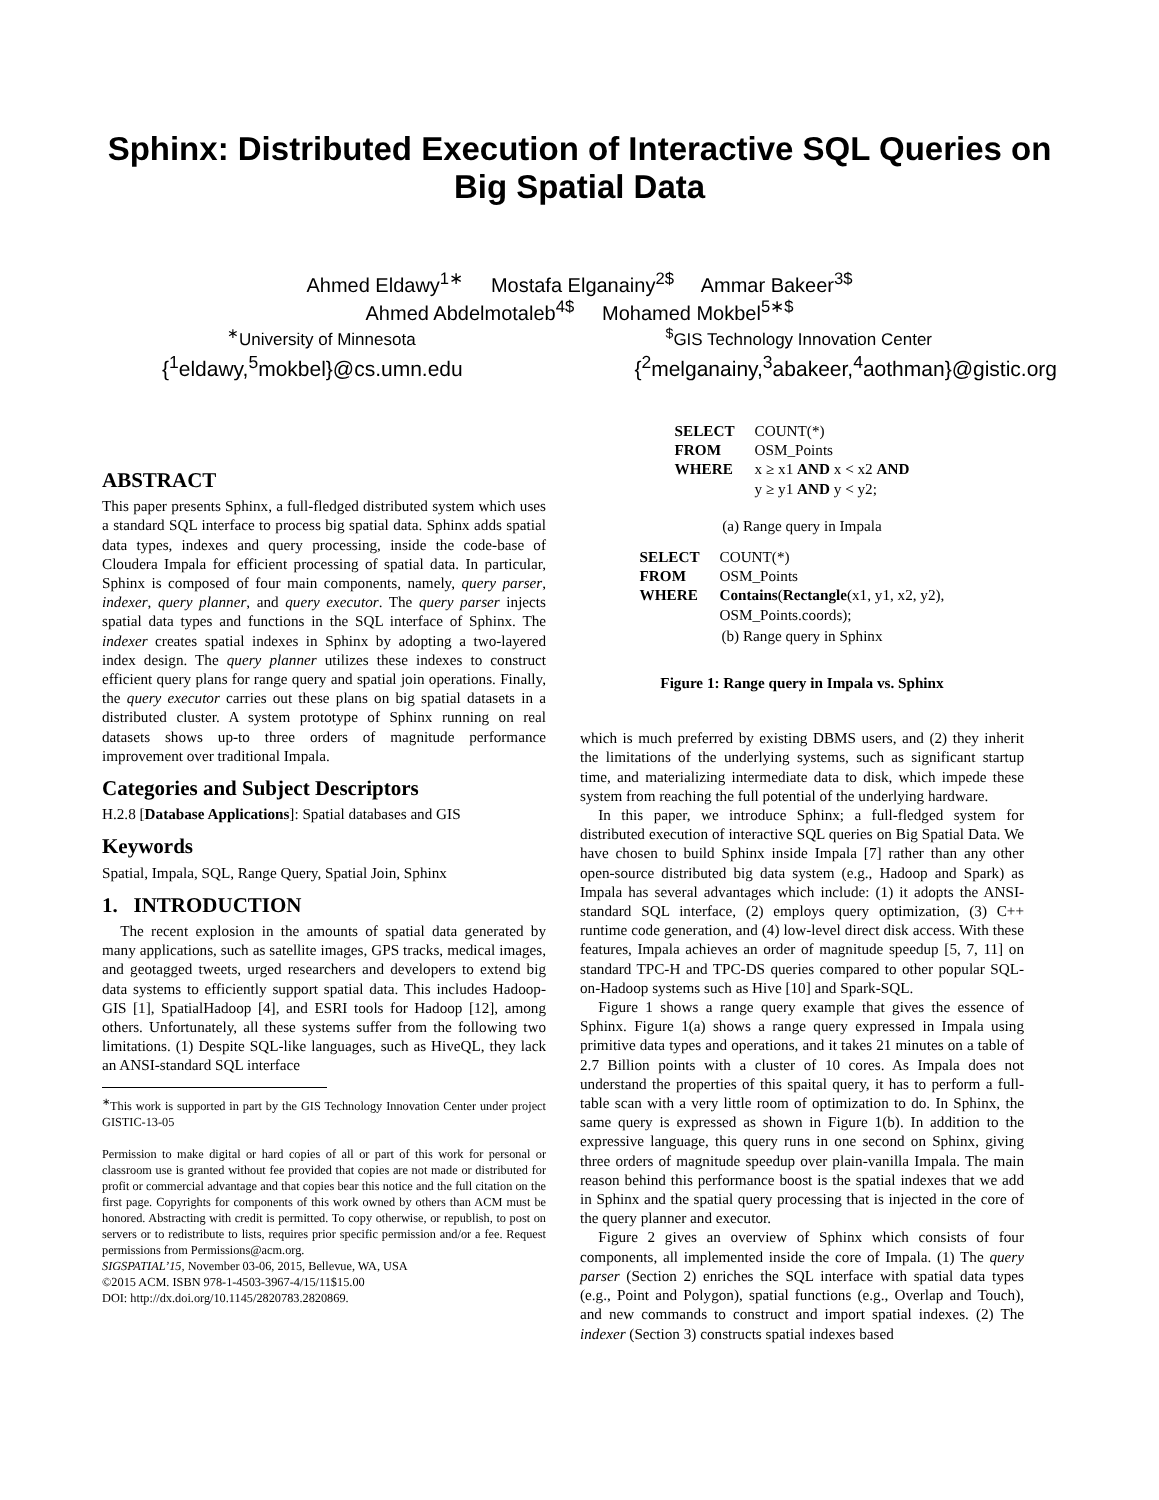Sphinx: Distributed Execution of Interactive SQL Queries on Big Spatial Data
Ahmed Eldawy<sup>1∗</sup> Mostafa Elganainy<sup>2$</sup> Ammar Bakeer<sup>3$</sup>
Ahmed Abdelmotaleb<sup>4$</sup> Mohamed Mokbel<sup>5∗$</sup>
<sup>∗</sup>University of Minnesota <sup>$</sup>GIS Technology Innovation Center
{<sup>1</sup>eldawy,<sup>5</sup>mokbel}@cs.umn.edu {<sup>2</sup>melganainy,<sup>3</sup>abakeer,<sup>4</sup>aothman}@gistic.org
ABSTRACT
This paper presents Sphinx, a full-fledged distributed system which uses a standard SQL interface to process big spatial data. Sphinx adds spatial data types, indexes and query processing, inside the code-base of Cloudera Impala for efficient processing of spatial data. In particular, Sphinx is composed of four main components, namely, query parser, indexer, query planner, and query executor. The query parser injects spatial data types and functions in the SQL interface of Sphinx. The indexer creates spatial indexes in Sphinx by adopting a two-layered index design. The query planner utilizes these indexes to construct efficient query plans for range query and spatial join operations. Finally, the query executor carries out these plans on big spatial datasets in a distributed cluster. A system prototype of Sphinx running on real datasets shows up-to three orders of magnitude performance improvement over traditional Impala.
Categories and Subject Descriptors
H.2.8 [Database Applications]: Spatial databases and GIS
Keywords
Spatial, Impala, SQL, Range Query, Spatial Join, Sphinx
1. INTRODUCTION
The recent explosion in the amounts of spatial data generated by many applications, such as satellite images, GPS tracks, medical images, and geotagged tweets, urged researchers and developers to extend big data systems to efficiently support spatial data. This includes Hadoop-GIS [1], SpatialHadoop [4], and ESRI tools for Hadoop [12], among others. Unfortunately, all these systems suffer from the following two limitations. (1) Despite SQL-like languages, such as HiveQL, they lack an ANSI-standard SQL interface
<sup>∗</sup>This work is supported in part by the GIS Technology Innovation Center under project GISTIC-13-05
Permission to make digital or hard copies of all or part of this work for personal or classroom use is granted without fee provided that copies are not made or distributed for profit or commercial advantage and that copies bear this notice and the full citation on the first page. Copyrights for components of this work owned by others than ACM must be honored. Abstracting with credit is permitted. To copy otherwise, or republish, to post on servers or to redistribute to lists, requires prior specific permission and/or a fee. Request permissions from Permissions@acm.org.
SIGSPATIAL’15, November 03-06, 2015, Bellevue, WA, USA
©2015 ACM. ISBN 978-1-4503-3967-4/15/11$15.00
DOI: http://dx.doi.org/10.1145/2820783.2820869.
| SELECT | COUNT(*) |
| FROM | OSM_Points |
| WHERE | x ≥ x1 AND x < x2 AND y ≥ y1 AND y < y2; |
(a) Range query in Impala
| SELECT | COUNT(*) |
| FROM | OSM_Points |
| WHERE | Contains ( Rectangle (x1, y1, x2, y2), OSM_Points.coords); |
(b) Range query in Sphinx
Figure 1: Range query in Impala vs. Sphinx
which is much preferred by existing DBMS users, and (2) they inherit the limitations of the underlying systems, such as significant startup time, and materializing intermediate data to disk, which impede these system from reaching the full potential of the underlying hardware.
In this paper, we introduce Sphinx; a full-fledged system for distributed execution of interactive SQL queries on Big Spatial Data. We have chosen to build Sphinx inside Impala [7] rather than any other open-source distributed big data system (e.g., Hadoop and Spark) as Impala has several advantages which include: (1) it adopts the ANSI-standard SQL interface, (2) employs query optimization, (3) C++ runtime code generation, and (4) low-level direct disk access. With these features, Impala achieves an order of magnitude speedup [5, 7, 11] on standard TPC-H and TPC-DS queries compared to other popular SQL-on-Hadoop systems such as Hive [10] and Spark-SQL.
Figure 1 shows a range query example that gives the essence of Sphinx. Figure 1(a) shows a range query expressed in Impala using primitive data types and operations, and it takes 21 minutes on a table of 2.7 Billion points with a cluster of 10 cores. As Impala does not understand the properties of this spaital query, it has to perform a full-table scan with a very little room of optimization to do. In Sphinx, the same query is expressed as shown in Figure 1(b). In addition to the expressive language, this query runs in one second on Sphinx, giving three orders of magnitude speedup over plain-vanilla Impala. The main reason behind this performance boost is the spatial indexes that we add in Sphinx and the spatial query processing that is injected in the core of the query planner and executor.
Figure 2 gives an overview of Sphinx which consists of four components, all implemented inside the core of Impala. (1) The query parser (Section 2) enriches the SQL interface with spatial data types (e.g., Point and Polygon), spatial functions (e.g., Overlap and Touch), and new commands to construct and import spatial indexes. (2) The indexer (Section 3) constructs spatial indexes based